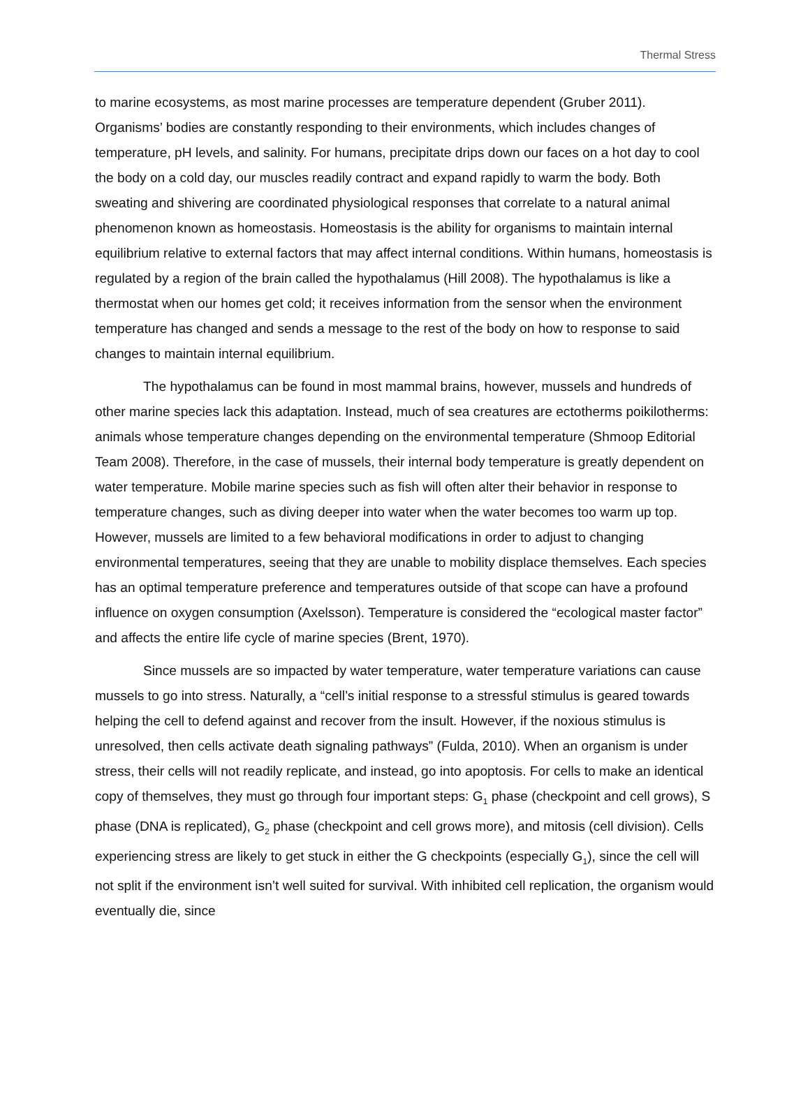Thermal Stress
to marine ecosystems, as most marine processes are temperature dependent (Gruber 2011). Organisms’ bodies are constantly responding to their environments, which includes changes of temperature, pH levels, and salinity. For humans, precipitate drips down our faces on a hot day to cool the body on a cold day, our muscles readily contract and expand rapidly to warm the body. Both sweating and shivering are coordinated physiological responses that correlate to a natural animal phenomenon known as homeostasis. Homeostasis is the ability for organisms to maintain internal equilibrium relative to external factors that may affect internal conditions. Within humans, homeostasis is regulated by a region of the brain called the hypothalamus (Hill 2008). The hypothalamus is like a thermostat when our homes get cold; it receives information from the sensor when the environment temperature has changed and sends a message to the rest of the body on how to response to said changes to maintain internal equilibrium.
The hypothalamus can be found in most mammal brains, however, mussels and hundreds of other marine species lack this adaptation. Instead, much of sea creatures are ectotherms poikilotherms: animals whose temperature changes depending on the environmental temperature (Shmoop Editorial Team 2008). Therefore, in the case of mussels, their internal body temperature is greatly dependent on water temperature. Mobile marine species such as fish will often alter their behavior in response to temperature changes, such as diving deeper into water when the water becomes too warm up top. However, mussels are limited to a few behavioral modifications in order to adjust to changing environmental temperatures, seeing that they are unable to mobility displace themselves. Each species has an optimal temperature preference and temperatures outside of that scope can have a profound influence on oxygen consumption (Axelsson). Temperature is considered the “ecological master factor” and affects the entire life cycle of marine species (Brent, 1970).
Since mussels are so impacted by water temperature, water temperature variations can cause mussels to go into stress. Naturally, a “cell’s initial response to a stressful stimulus is geared towards helping the cell to defend against and recover from the insult. However, if the noxious stimulus is unresolved, then cells activate death signaling pathways” (Fulda, 2010). When an organism is under stress, their cells will not readily replicate, and instead, go into apoptosis. For cells to make an identical copy of themselves, they must go through four important steps: G<sub>1</sub> phase (checkpoint and cell grows), S phase (DNA is replicated), G<sub>2</sub> phase (checkpoint and cell grows more), and mitosis (cell division). Cells experiencing stress are likely to get stuck in either the G checkpoints (especially G<sub>1</sub>), since the cell will not split if the environment isn’t well suited for survival. With inhibited cell replication, the organism would eventually die, since